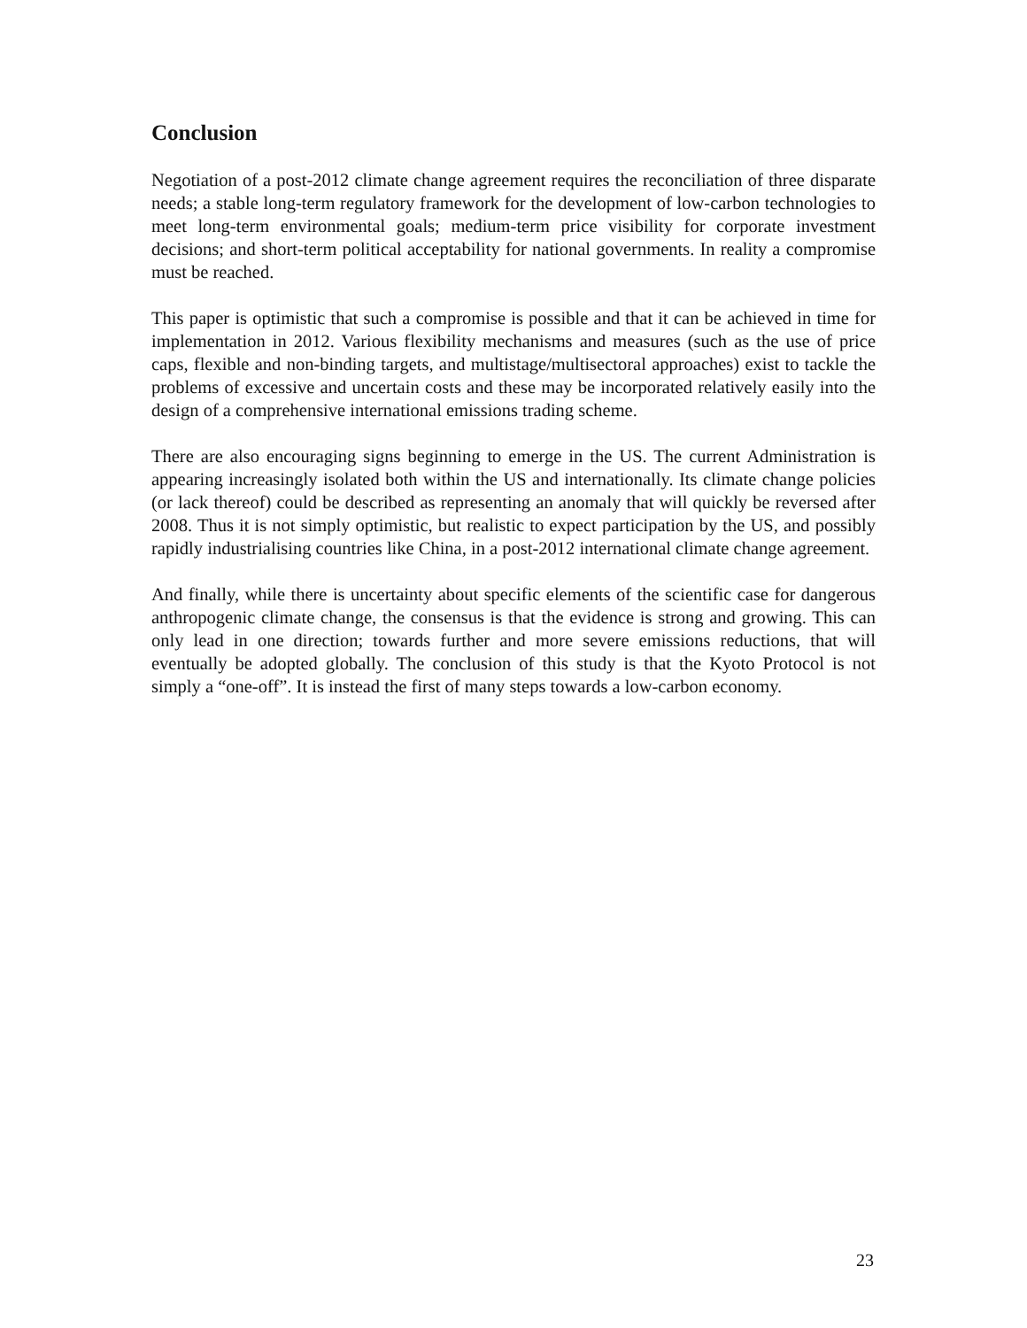Conclusion
Negotiation of a post-2012 climate change agreement requires the reconciliation of three disparate needs; a stable long-term regulatory framework for the development of low-carbon technologies to meet long-term environmental goals; medium-term price visibility for corporate investment decisions; and short-term political acceptability for national governments. In reality a compromise must be reached.
This paper is optimistic that such a compromise is possible and that it can be achieved in time for implementation in 2012. Various flexibility mechanisms and measures (such as the use of price caps, flexible and non-binding targets, and multistage/multisectoral approaches) exist to tackle the problems of excessive and uncertain costs and these may be incorporated relatively easily into the design of a comprehensive international emissions trading scheme.
There are also encouraging signs beginning to emerge in the US. The current Administration is appearing increasingly isolated both within the US and internationally. Its climate change policies (or lack thereof) could be described as representing an anomaly that will quickly be reversed after 2008. Thus it is not simply optimistic, but realistic to expect participation by the US, and possibly rapidly industrialising countries like China, in a post-2012 international climate change agreement.
And finally, while there is uncertainty about specific elements of the scientific case for dangerous anthropogenic climate change, the consensus is that the evidence is strong and growing. This can only lead in one direction; towards further and more severe emissions reductions, that will eventually be adopted globally. The conclusion of this study is that the Kyoto Protocol is not simply a “one-off”. It is instead the first of many steps towards a low-carbon economy.
23